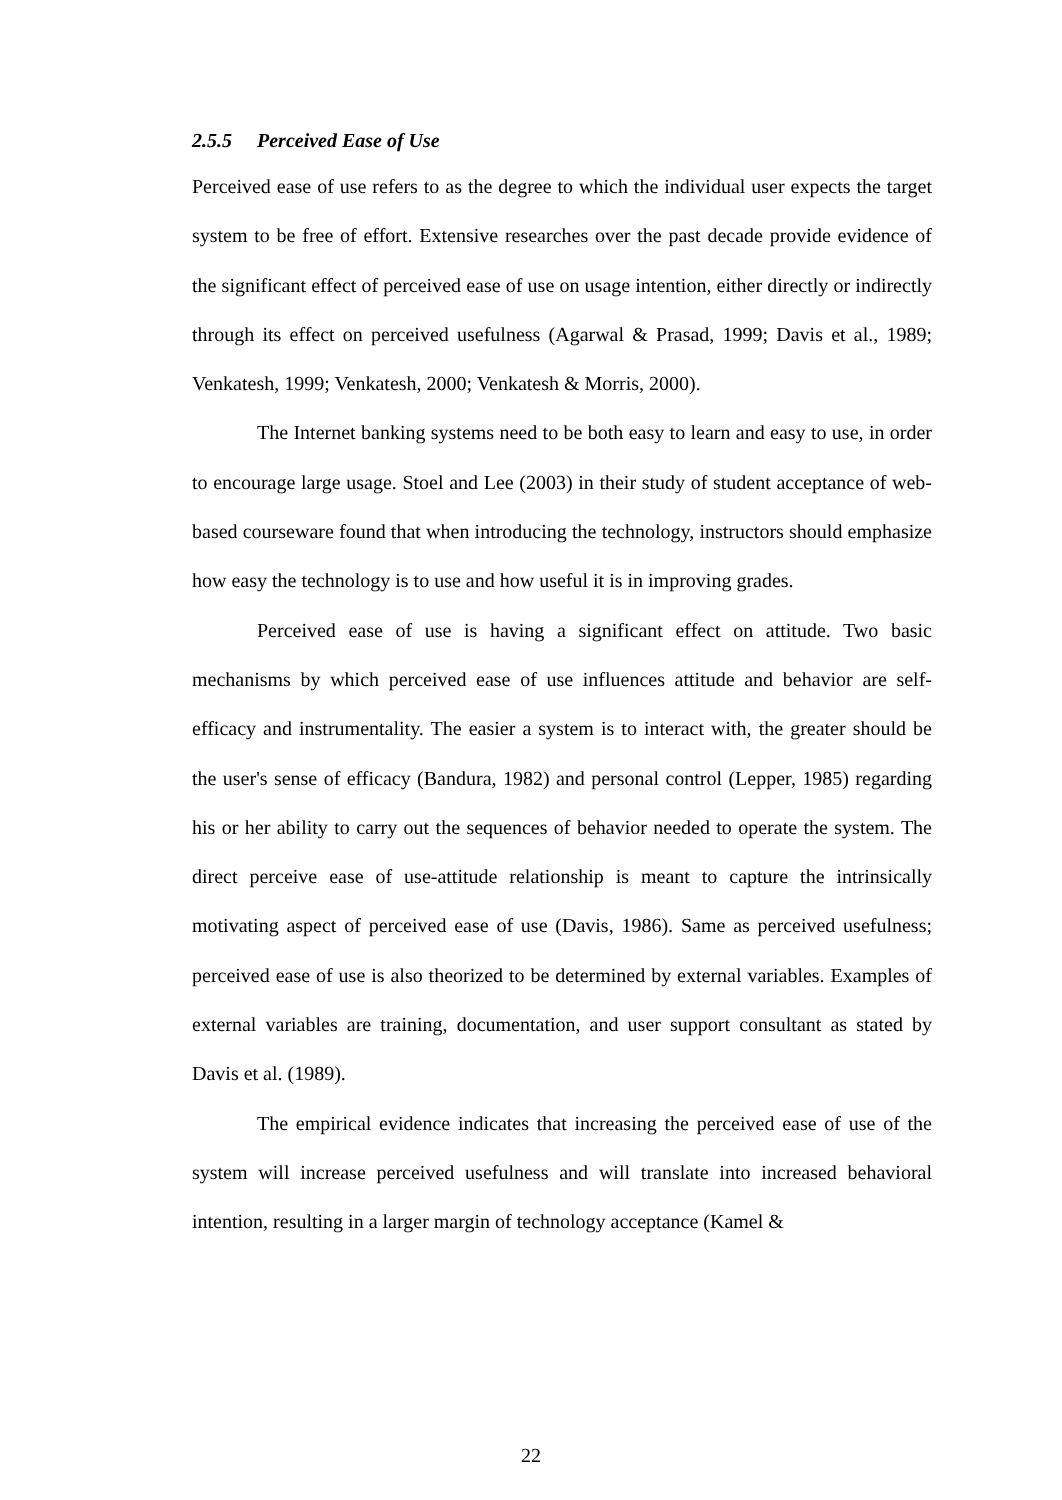2.5.5 Perceived Ease of Use
Perceived ease of use refers to as the degree to which the individual user expects the target system to be free of effort. Extensive researches over the past decade provide evidence of the significant effect of perceived ease of use on usage intention, either directly or indirectly through its effect on perceived usefulness (Agarwal & Prasad, 1999; Davis et al., 1989; Venkatesh, 1999; Venkatesh, 2000; Venkatesh & Morris, 2000).
The Internet banking systems need to be both easy to learn and easy to use, in order to encourage large usage. Stoel and Lee (2003) in their study of student acceptance of web-based courseware found that when introducing the technology, instructors should emphasize how easy the technology is to use and how useful it is in improving grades.
Perceived ease of use is having a significant effect on attitude. Two basic mechanisms by which perceived ease of use influences attitude and behavior are self-efficacy and instrumentality. The easier a system is to interact with, the greater should be the user's sense of efficacy (Bandura, 1982) and personal control (Lepper, 1985) regarding his or her ability to carry out the sequences of behavior needed to operate the system. The direct perceive ease of use-attitude relationship is meant to capture the intrinsically motivating aspect of perceived ease of use (Davis, 1986). Same as perceived usefulness; perceived ease of use is also theorized to be determined by external variables. Examples of external variables are training, documentation, and user support consultant as stated by Davis et al. (1989).
The empirical evidence indicates that increasing the perceived ease of use of the system will increase perceived usefulness and will translate into increased behavioral intention, resulting in a larger margin of technology acceptance (Kamel &
22